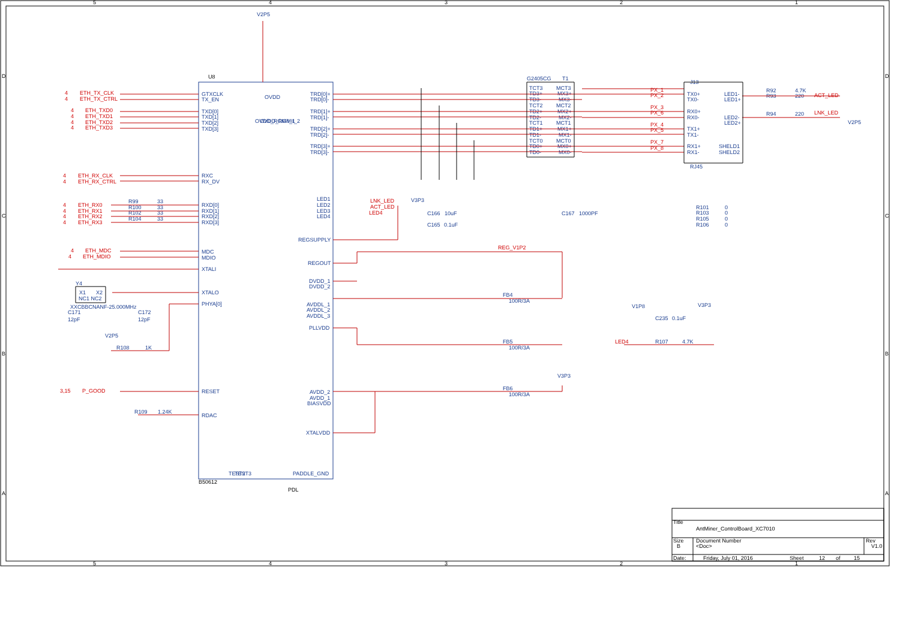5
4
3
2
1
5
4
3
2
1
D
C
B
A
D
C
B
A
U8
V2P5
GTXCLK
TX_EN
TXD[0]
TXD[1]
TXD[2]
TXD[3]
RXC
RX_DV
RXD[0]
RXD[1]
RXD[2]
RXD[3]
MDC
MDIO
XTALI
XTALO
PHYA[0]
RESET
RDAC
TRD[0]+
TRD[0]-
TRD[1]+
TRD[1]-
TRD[2]+
TRD[2]-
TRD[3]+
TRD[3]-
LED1
LED2
LED3
LED4
REGSUPPLY
REGOUT
DVDD_1
DVDD_2
AVDDL_1
AVDDL_2
AVDDL_3
PLLVDD
AVDD_2
AVDD_1
BIASVDD
XTALVDD
OVDD_RGMII_1
OVDD_RGMII_2
OVDD
TEST2
TEST3
PADDLE_GND
B50612
PDL
4
ETH_TX_CLK
4
ETH_TX_CTRL
4
ETH_TXD0
4
ETH_TXD1
4
ETH_TXD2
4
ETH_TXD3
4
ETH_RX_CLK
4
ETH_RX_CTRL
4
ETH_RX0
4
ETH_RX1
4
ETH_RX2
4
ETH_RX3
4
ETH_MDC
4
ETH_MDIO
3,15
P_GOOD
LNK_LED
ACT_LED
LED4
REG_V1P2
PX_1
PX_2
PX_3
PX_6
PX_4
PX_5
PX_7
PX_8
ACT_LED
LNK_LED
LED4
R99
33
R100
33
R102
33
R104
33
Y4
X1
X2
NC1 NC2
XXCBBCNANF-25.000MHz
C171
12pF
C172
12pF
V2P5
R108
1K
R109
1.24K
V3P3
C166
10uF
C165
0.1uF
FB4
100R/3A
FB5
100R/3A
V3P3
FB6
100R/3A
G2405CG
T1
TCT3
TD3+
TD3-
TCT2
TD2+
TD2-
TCT1
TD1+
TD1-
TCT0
TD0+
TD0-
MCT3
MX3+
MX3-
MCT2
MX2+
MX2-
MCT1
MX1+
MX1-
MCT0
MX0+
MX0-
C167
1000PF
J13
TX0+
TX0-
RX0+
RX0-
TX1+
TX1-
RX1+
RX1-
LED1-
LED1+
LED2-
LED2+
SHELD1
SHELD2
RJ45
R92
4.7K
R93
220
R94
220
V2P5
R101
0
R103
0
R105
0
R106
0
V1P8
V3P3
C235
0.1uF
R107
4.7K
Title
AntMiner_ControlBoard_XC7010
Size
B
Document Number
<Doc>
Rev
V1.0
Date:
Friday, July 01, 2016
Sheet
12
of
15